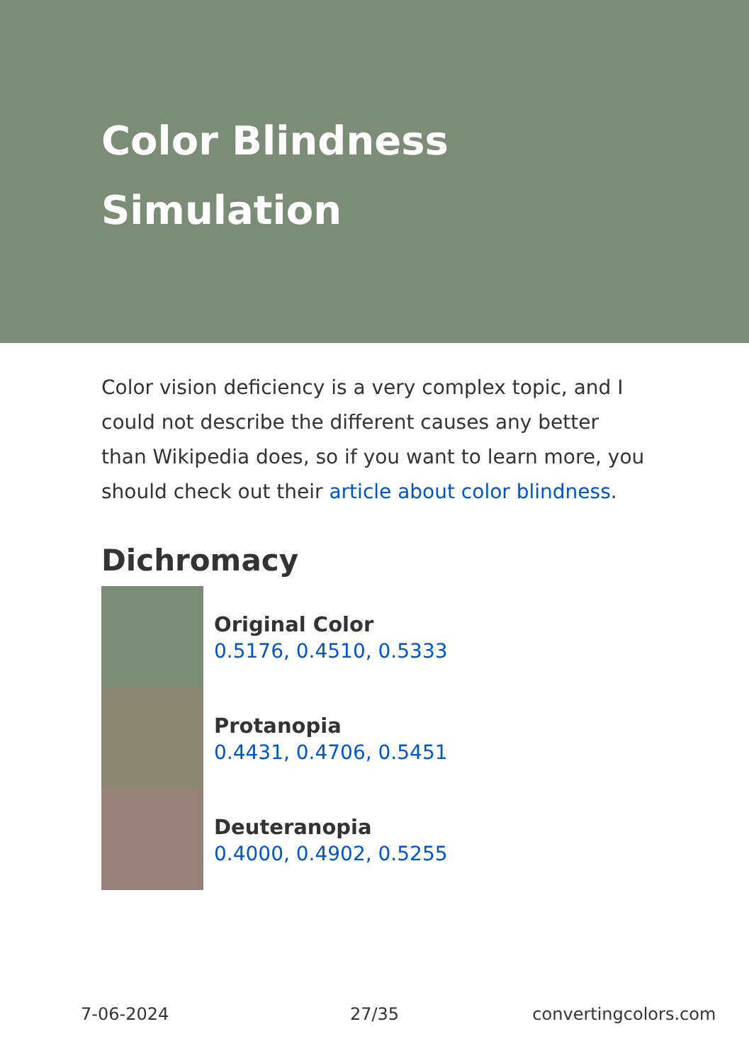Color Blindness Simulation
Color vision deficiency is a very complex topic, and I could not describe the different causes any better than Wikipedia does, so if you want to learn more, you should check out their article about color blindness.
Dichromacy
Original Color
0.5176, 0.4510, 0.5333
Protanopia
0.4431, 0.4706, 0.5451
Deuteranopia
0.4000, 0.4902, 0.5255
7-06-2024 27/35 convertingcolors.com